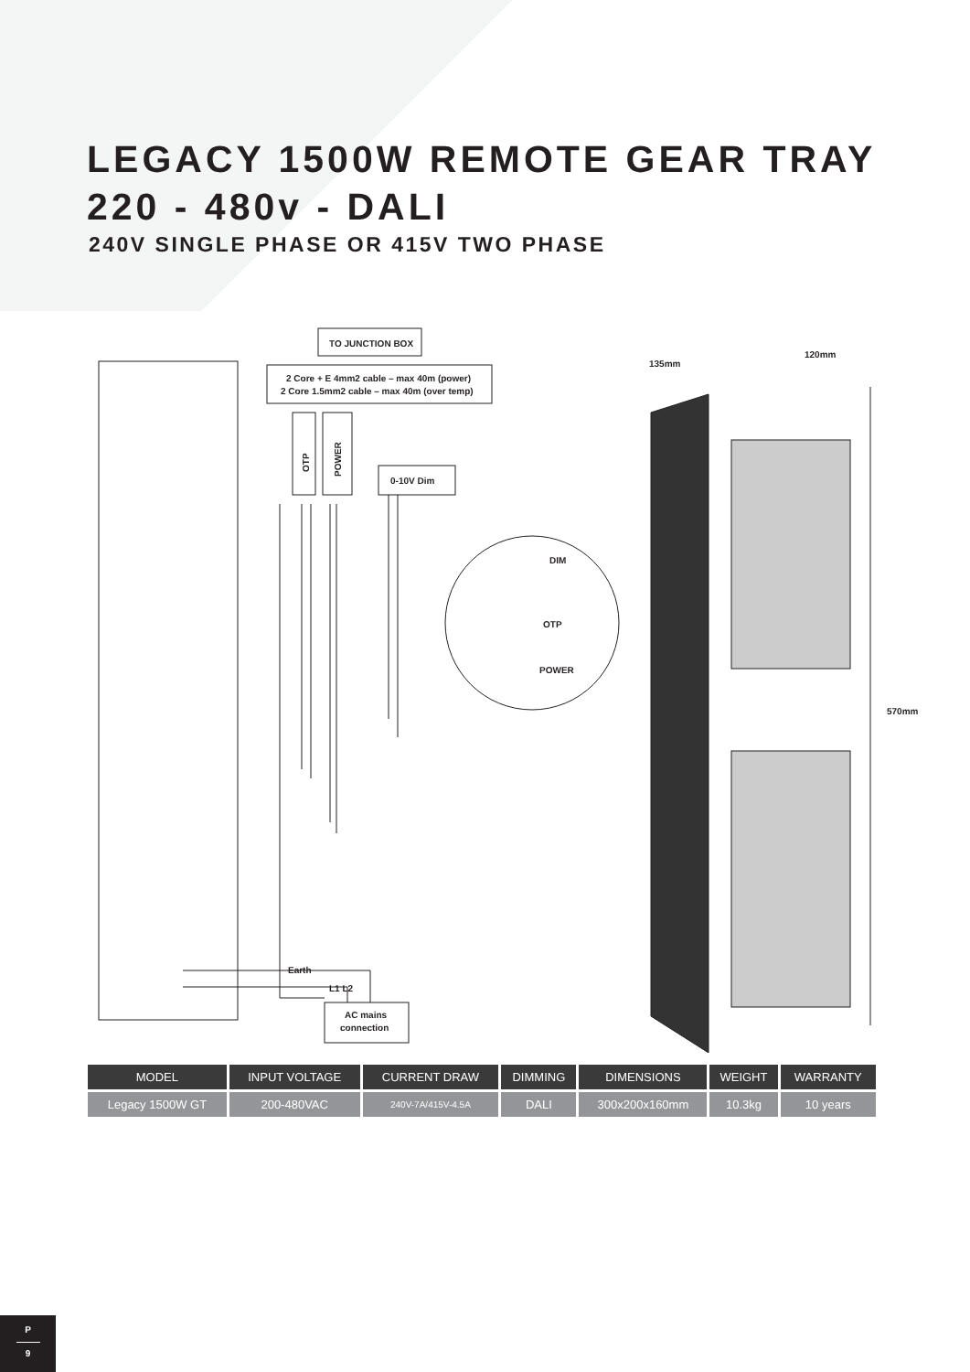LEGACY 1500W REMOTE GEAR TRAY
220 - 480v - DALI
240V SINGLE PHASE OR 415V TWO PHASE
TO JUNCTION BOX
2 Core + E 4mm2 cable – max 40m (power)
2 Core 1.5mm2 cable – max 40m (over temp)
OTP
POWER
0-10V Dim
DIM
OTP
POWER
Earth
L1 L2
AC mains
connection
570mm
135mm
120mm
| MODEL | INPUT VOLTAGE | CURRENT DRAW | DIMMING | DIMENSIONS | WEIGHT | WARRANTY |
| --- | --- | --- | --- | --- | --- | --- |
| Legacy 1500W GT | 200-480VAC | 240V-7A/415V-4.5A | DALI | 300x200x160mm | 10.3kg | 10 years |
P
9